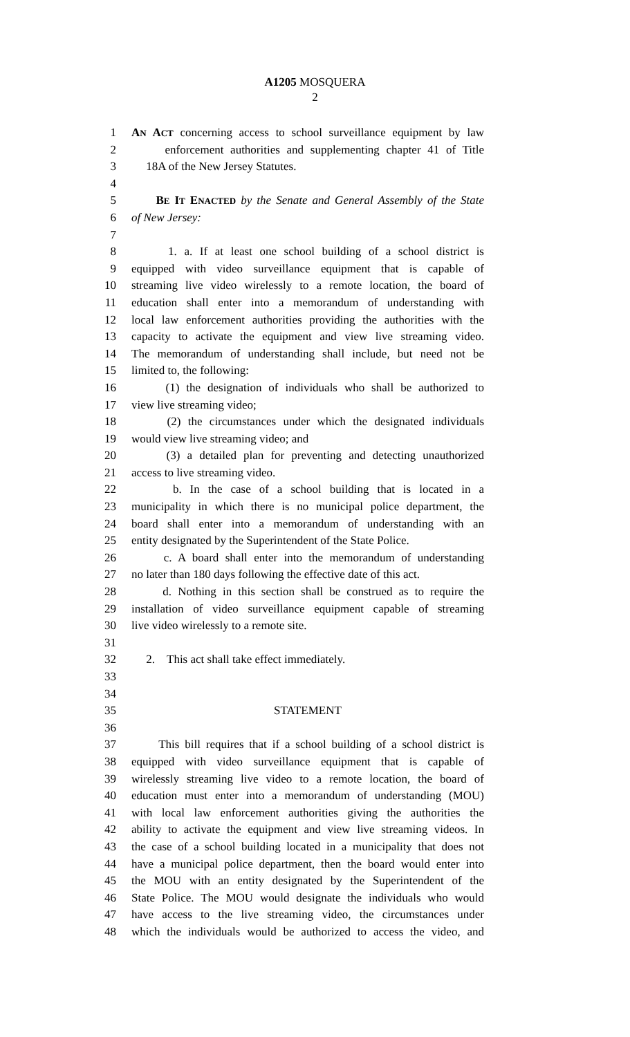A1205 MOSQUERA
2
1 AN ACT concerning access to school surveillance equipment by law
2 enforcement authorities and supplementing chapter 41 of Title
3 18A of the New Jersey Statutes.
4
5 BE IT ENACTED by the Senate and General Assembly of the State
6 of New Jersey:
7
8 1. a. If at least one school building of a school district is
9 equipped with video surveillance equipment that is capable of
10 streaming live video wirelessly to a remote location, the board of
11 education shall enter into a memorandum of understanding with
12 local law enforcement authorities providing the authorities with the
13 capacity to activate the equipment and view live streaming video.
14 The memorandum of understanding shall include, but need not be
15 limited to, the following:
16 (1) the designation of individuals who shall be authorized to
17 view live streaming video;
18 (2) the circumstances under which the designated individuals
19 would view live streaming video; and
20 (3) a detailed plan for preventing and detecting unauthorized
21 access to live streaming video.
22 b. In the case of a school building that is located in a
23 municipality in which there is no municipal police department, the
24 board shall enter into a memorandum of understanding with an
25 entity designated by the Superintendent of the State Police.
26 c. A board shall enter into the memorandum of understanding
27 no later than 180 days following the effective date of this act.
28 d. Nothing in this section shall be construed as to require the
29 installation of video surveillance equipment capable of streaming
30 live video wirelessly to a remote site.
31
32 2. This act shall take effect immediately.
33
34
35 STATEMENT
36
37 This bill requires that if a school building of a school district is
38 equipped with video surveillance equipment that is capable of
39 wirelessly streaming live video to a remote location, the board of
40 education must enter into a memorandum of understanding (MOU)
41 with local law enforcement authorities giving the authorities the
42 ability to activate the equipment and view live streaming videos. In
43 the case of a school building located in a municipality that does not
44 have a municipal police department, then the board would enter into
45 the MOU with an entity designated by the Superintendent of the
46 State Police. The MOU would designate the individuals who would
47 have access to the live streaming video, the circumstances under
48 which the individuals would be authorized to access the video, and